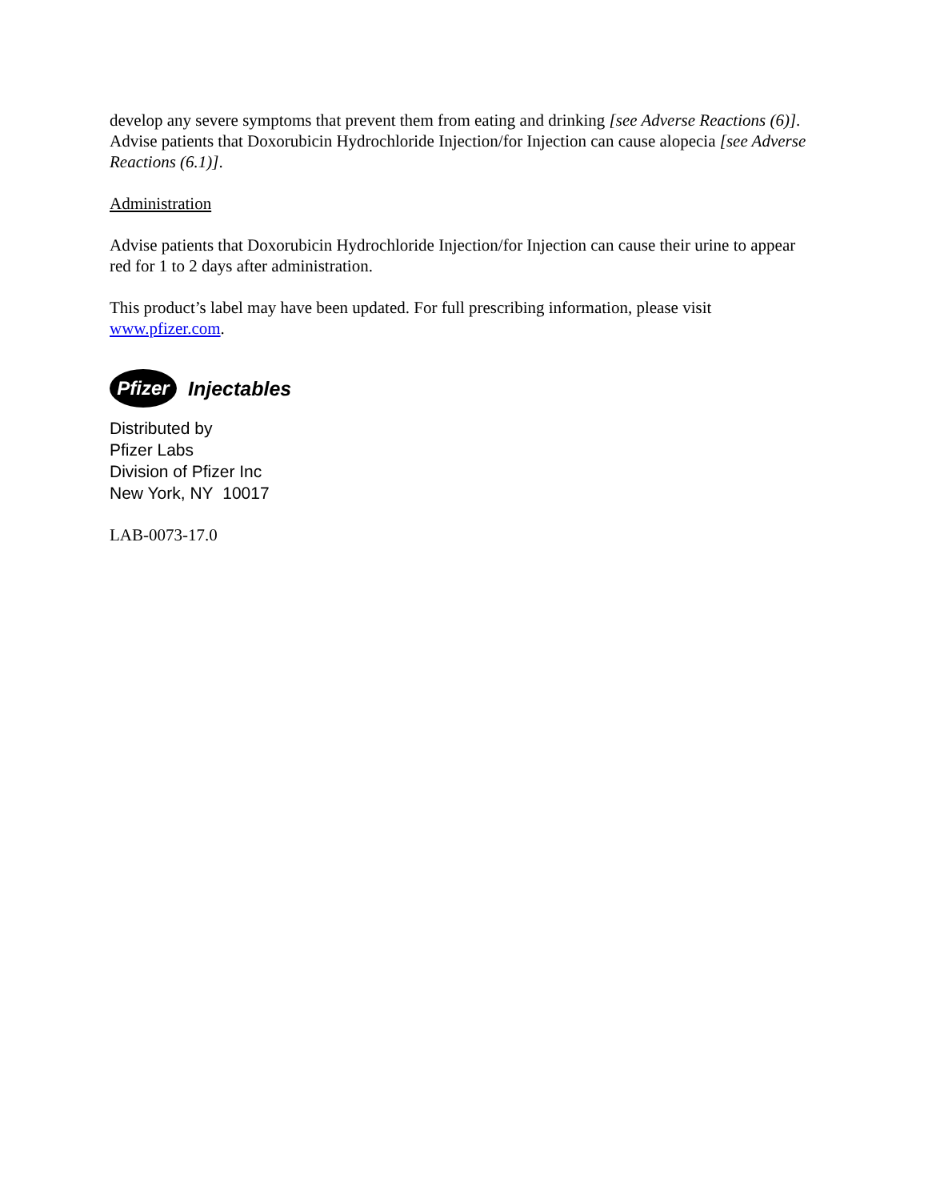develop any severe symptoms that prevent them from eating and drinking [see Adverse Reactions (6)]. Advise patients that Doxorubicin Hydrochloride Injection/for Injection can cause alopecia [see Adverse Reactions (6.1)].
Administration
Advise patients that Doxorubicin Hydrochloride Injection/for Injection can cause their urine to appear red for 1 to 2 days after administration.
This product’s label may have been updated. For full prescribing information, please visit www.pfizer.com.
Pfizer
Injectables
Distributed by
Pfizer Labs
Division of Pfizer Inc
New York, NY 10017
LAB-0073-17.0